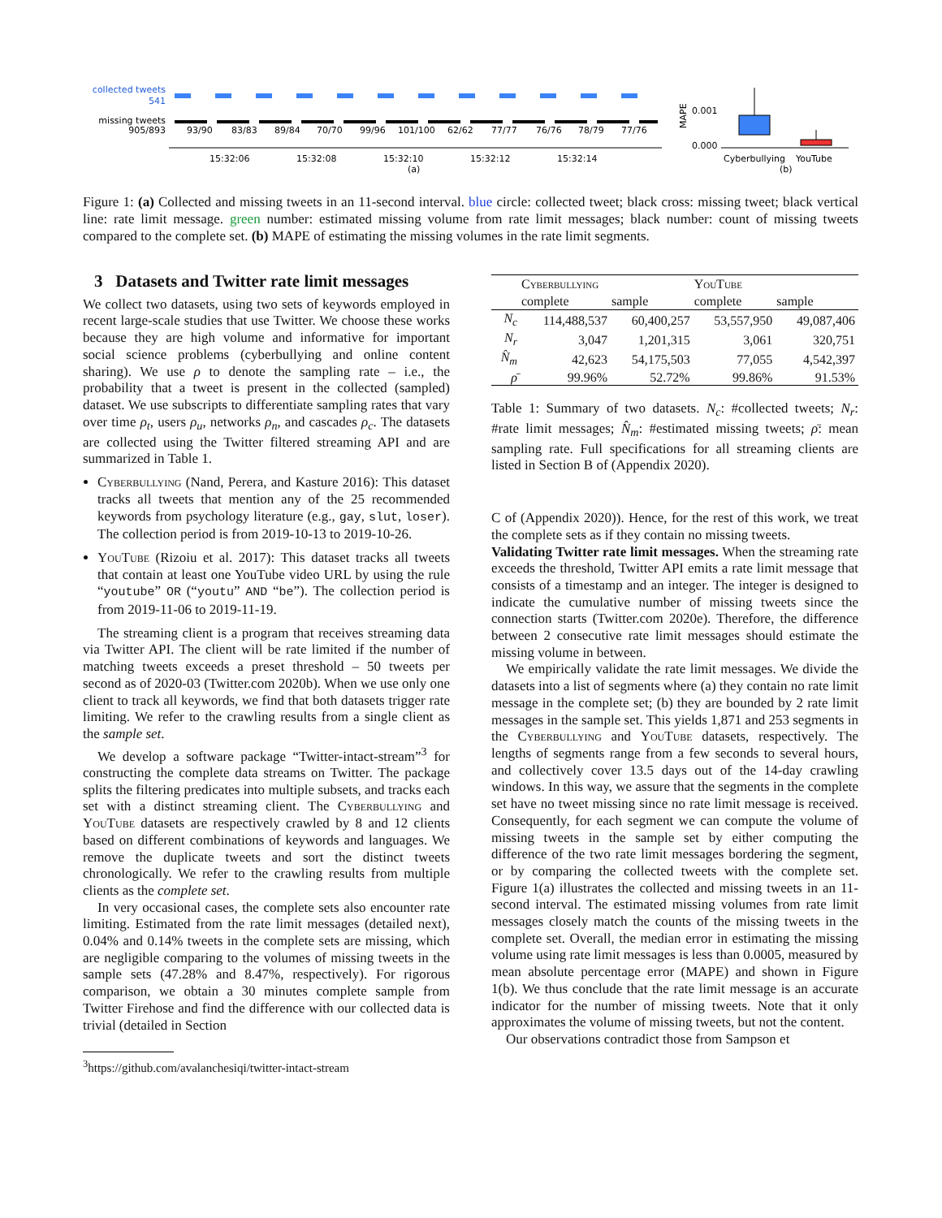collected tweets
541
missing tweets
905/893
93/90
83/83
89/84
70/70
99/96
101/100
62/62
77/77
76/76
78/79
77/76
15:32:06
15:32:08
15:32:10
15:32:12
15:32:14
(a)
MAPE
0.001
0.000
Cyberbullying
YouTube
(b)
Figure 1: (a) Collected and missing tweets in an 11-second interval. blue circle: collected tweet; black cross: missing tweet; black vertical line: rate limit message. green number: estimated missing volume from rate limit messages; black number: count of missing tweets compared to the complete set. (b) MAPE of estimating the missing volumes in the rate limit segments.
3 Datasets and Twitter rate limit messages
We collect two datasets, using two sets of keywords employed in recent large-scale studies that use Twitter. We choose these works because they are high volume and informative for important social science problems (cyberbullying and online content sharing). We use ρ to denote the sampling rate – i.e., the probability that a tweet is present in the collected (sampled) dataset. We use subscripts to differentiate sampling rates that vary over time ρ<sub>t</sub>, users ρ<sub>u</sub>, networks ρ<sub>n</sub>, and cascades ρ<sub>c</sub>. The datasets are collected using the Twitter filtered streaming API and are summarized in Table 1.
Cyberbullying (Nand, Perera, and Kasture 2016): This dataset tracks all tweets that mention any of the 25 recommended keywords from psychology literature (e.g., gay, slut, loser). The collection period is from 2019-10-13 to 2019-10-26.
YouTube (Rizoiu et al. 2017): This dataset tracks all tweets that contain at least one YouTube video URL by using the rule “youtube” OR (“youtu” AND “be”). The collection period is from 2019-11-06 to 2019-11-19.
The streaming client is a program that receives streaming data via Twitter API. The client will be rate limited if the number of matching tweets exceeds a preset threshold – 50 tweets per second as of 2020-03 (Twitter.com 2020b). When we use only one client to track all keywords, we find that both datasets trigger rate limiting. We refer to the crawling results from a single client as the sample set.
We develop a software package “Twitter-intact-stream”<sup>3</sup> for constructing the complete data streams on Twitter. The package splits the filtering predicates into multiple subsets, and tracks each set with a distinct streaming client. The Cyberbullying and YouTube datasets are respectively crawled by 8 and 12 clients based on different combinations of keywords and languages. We remove the duplicate tweets and sort the distinct tweets chronologically. We refer to the crawling results from multiple clients as the complete set.
In very occasional cases, the complete sets also encounter rate limiting. Estimated from the rate limit messages (detailed next), 0.04% and 0.14% tweets in the complete sets are missing, which are negligible comparing to the volumes of missing tweets in the sample sets (47.28% and 8.47%, respectively). For rigorous comparison, we obtain a 30 minutes complete sample from Twitter Firehose and find the difference with our collected data is trivial (detailed in Section
<sup>3</sup> https://github.com/avalanchesiqi/twitter-intact-stream
| | Cyberbullying | | YouTube | |
| --- | --- | --- | --- | --- |
| | complete | sample | complete | sample |
| N<sub>c</sub> | 114,488,537 | 60,400,257 | 53,557,950 | 49,087,406 |
| N<sub>r</sub> | 3,047 | 1,201,315 | 3,061 | 320,751 |
| N̂<sub>m</sub> | 42,623 | 54,175,503 | 77,055 | 4,542,397 |
| ρ̄ | 99.96% | 52.72% | 99.86% | 91.53% |
Table 1: Summary of two datasets. N<sub>c</sub>: #collected tweets; N<sub>r</sub>: #rate limit messages; N̂<sub>m</sub>: #estimated missing tweets; ρ̄: mean sampling rate. Full specifications for all streaming clients are listed in Section B of (Appendix 2020).
C of (Appendix 2020)). Hence, for the rest of this work, we treat the complete sets as if they contain no missing tweets.
Validating Twitter rate limit messages. When the streaming rate exceeds the threshold, Twitter API emits a rate limit message that consists of a timestamp and an integer. The integer is designed to indicate the cumulative number of missing tweets since the connection starts (Twitter.com 2020e). Therefore, the difference between 2 consecutive rate limit messages should estimate the missing volume in between.
We empirically validate the rate limit messages. We divide the datasets into a list of segments where (a) they contain no rate limit message in the complete set; (b) they are bounded by 2 rate limit messages in the sample set. This yields 1,871 and 253 segments in the Cyberbullying and YouTube datasets, respectively. The lengths of segments range from a few seconds to several hours, and collectively cover 13.5 days out of the 14-day crawling windows. In this way, we assure that the segments in the complete set have no tweet missing since no rate limit message is received. Consequently, for each segment we can compute the volume of missing tweets in the sample set by either computing the difference of the two rate limit messages bordering the segment, or by comparing the collected tweets with the complete set. Figure 1(a) illustrates the collected and missing tweets in an 11-second interval. The estimated missing volumes from rate limit messages closely match the counts of the missing tweets in the complete set. Overall, the median error in estimating the missing volume using rate limit messages is less than 0.0005, measured by mean absolute percentage error (MAPE) and shown in Figure 1(b). We thus conclude that the rate limit message is an accurate indicator for the number of missing tweets. Note that it only approximates the volume of missing tweets, but not the content.
Our observations contradict those from Sampson et